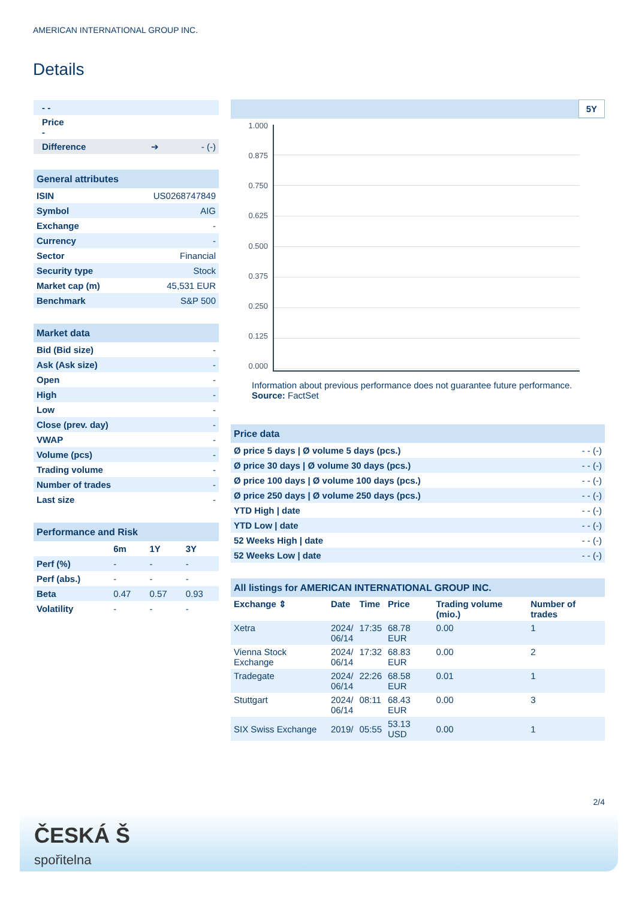AMERICAN INTERNATIONAL GROUP INC.
Details
| - - | | |
| Price - | | |
| Difference | ➔ | - (-) |
| General attributes | |
| --- | --- |
| ISIN | US0268747849 |
| Symbol | AIG |
| Exchange | - |
| Currency | - |
| Sector | Financial |
| Security type | Stock |
| Market cap (m) | 45,531 EUR |
| Benchmark | S&P 500 |
| Market data | |
| --- | --- |
| Bid (Bid size) | - |
| Ask (Ask size) | - |
| Open | - |
| High | - |
| Low | - |
| Close (prev. day) | - |
| VWAP | - |
| Volume (pcs) | - |
| Trading volume | - |
| Number of trades | - |
| Last size | - |
| Performance and Risk | | | |
| --- | --- | --- | --- |
| | 6m | 1Y | 3Y |
| Perf (%) | - | - | - |
| Perf (abs.) | - | - | - |
| Beta | 0.47 | 0.57 | 0.93 |
| Volatility | - | - | - |
5Y
1.000
0.875
0.750
0.625
0.500
0.375
0.250
0.125
0.000
Information about previous performance does not guarantee future performance.
Source: FactSet
| Price data | |
| --- | --- |
| Ø price 5 days / Ø volume 5 days (pcs.) | - - (-) |
| Ø price 30 days / Ø volume 30 days (pcs.) | - - (-) |
| Ø price 100 days / Ø volume 100 days (pcs.) | - - (-) |
| Ø price 250 days / Ø volume 250 days (pcs.) | - - (-) |
| YTD High / date | - - (-) |
| YTD Low / date | - - (-) |
| 52 Weeks High / date | - - (-) |
| 52 Weeks Low / date | - - (-) |
| All listings for AMERICAN INTERNATIONAL GROUP INC. | | | | | |
| --- | --- | --- | --- | --- | --- |
| Exchange ⇕ | Date | Time | Price | Trading volume (mio.) | Number of trades |
| Xetra | 2024/ 06/14 | 17:35 | 68.78 EUR | 0.00 | 1 |
| Vienna Stock Exchange | 2024/ 06/14 | 17:32 | 68.83 EUR | 0.00 | 2 |
| Tradegate | 2024/ 06/14 | 22:26 | 68.58 EUR | 0.01 | 1 |
| Stuttgart | 2024/ 06/14 | 08:11 | 68.43 EUR | 0.00 | 3 |
| SIX Swiss Exchange | 2019/ | 05:55 | 53.13 USD | 0.00 | 1 |
2/4
ČESKÁ Š
spořitelna